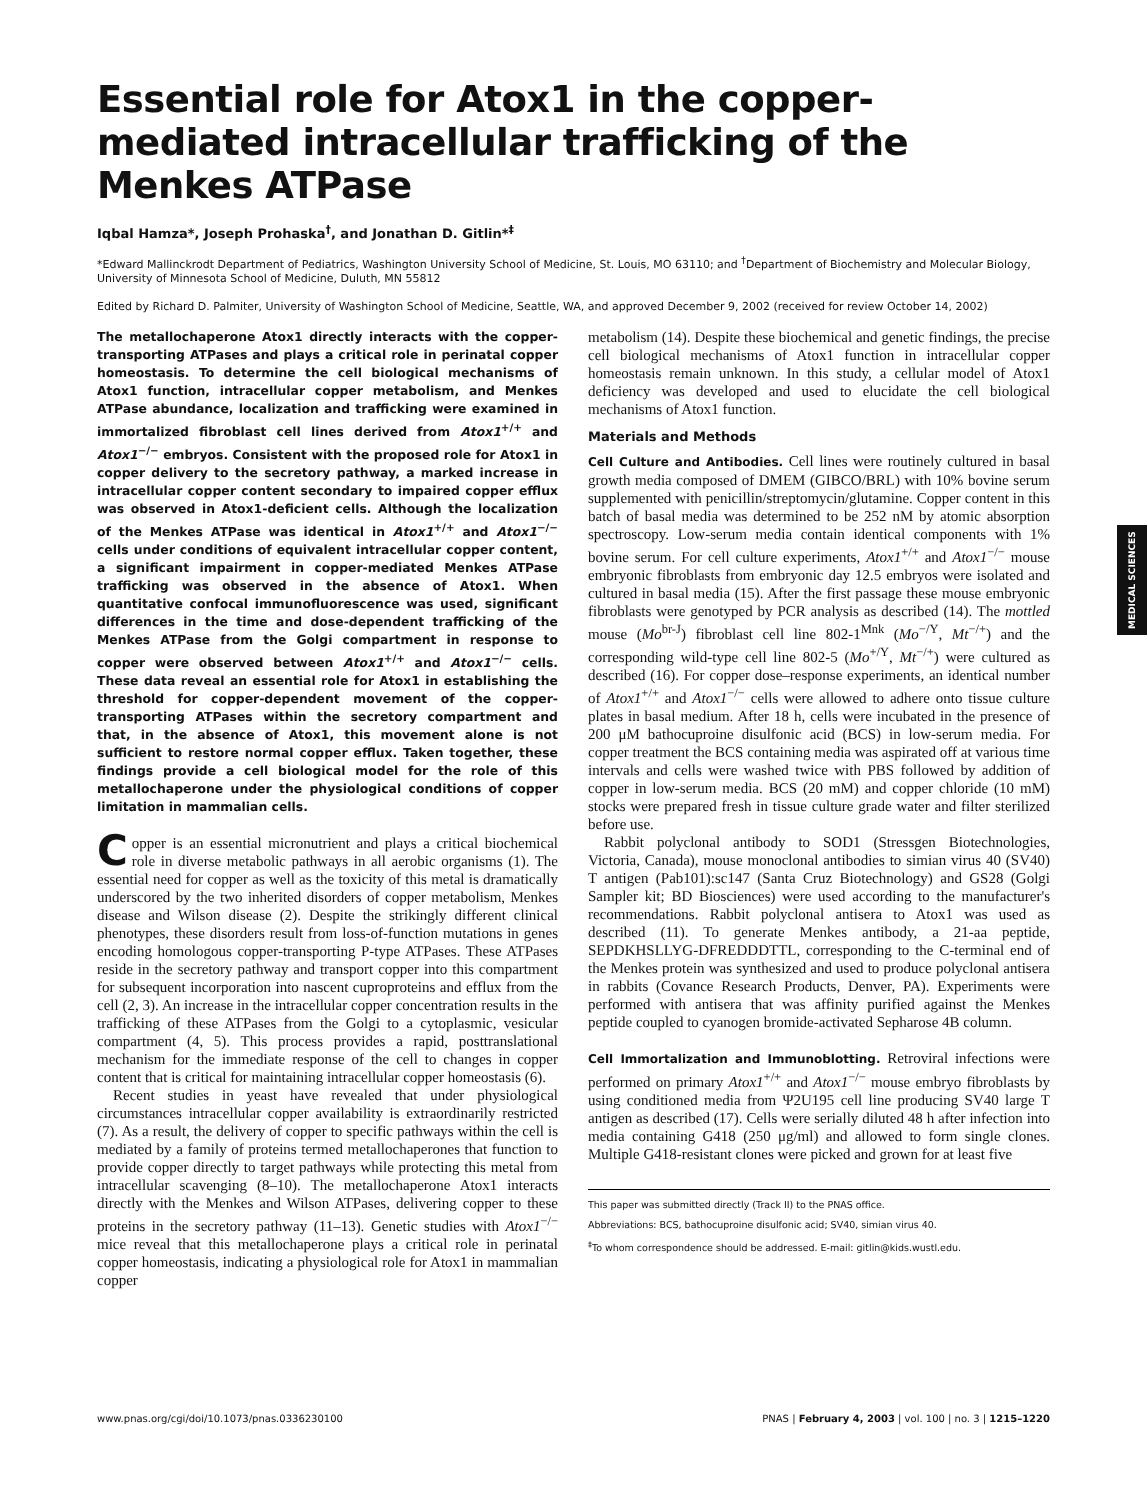MEDICAL SCIENCES
Essential role for Atox1 in the copper-mediated intracellular trafficking of the Menkes ATPase
Iqbal Hamza*, Joseph Prohaska<sup>†</sup>, and Jonathan D. Gitlin*<sup>‡</sup>
*Edward Mallinckrodt Department of Pediatrics, Washington University School of Medicine, St. Louis, MO 63110; and <sup>†</sup>Department of Biochemistry and Molecular Biology, University of Minnesota School of Medicine, Duluth, MN 55812
Edited by Richard D. Palmiter, University of Washington School of Medicine, Seattle, WA, and approved December 9, 2002 (received for review October 14, 2002)
The metallochaperone Atox1 directly interacts with the copper-transporting ATPases and plays a critical role in perinatal copper homeostasis. To determine the cell biological mechanisms of Atox1 function, intracellular copper metabolism, and Menkes ATPase abundance, localization and trafficking were examined in immortalized fibroblast cell lines derived from Atox1<sup>+/+</sup> and Atox1<sup>−/−</sup> embryos. Consistent with the proposed role for Atox1 in copper delivery to the secretory pathway, a marked increase in intracellular copper content secondary to impaired copper efflux was observed in Atox1-deficient cells. Although the localization of the Menkes ATPase was identical in Atox1<sup>+/+</sup> and Atox1<sup>−/−</sup> cells under conditions of equivalent intracellular copper content, a significant impairment in copper-mediated Menkes ATPase trafficking was observed in the absence of Atox1. When quantitative confocal immunofluorescence was used, significant differences in the time and dose-dependent trafficking of the Menkes ATPase from the Golgi compartment in response to copper were observed between Atox1<sup>+/+</sup> and Atox1<sup>−/−</sup> cells. These data reveal an essential role for Atox1 in establishing the threshold for copper-dependent movement of the copper-transporting ATPases within the secretory compartment and that, in the absence of Atox1, this movement alone is not sufficient to restore normal copper efflux. Taken together, these findings provide a cell biological model for the role of this metallochaperone under the physiological conditions of copper limitation in mammalian cells.
Copper is an essential micronutrient and plays a critical biochemical role in diverse metabolic pathways in all aerobic organisms (1). The essential need for copper as well as the toxicity of this metal is dramatically underscored by the two inherited disorders of copper metabolism, Menkes disease and Wilson disease (2). Despite the strikingly different clinical phenotypes, these disorders result from loss-of-function mutations in genes encoding homologous copper-transporting P-type ATPases. These ATPases reside in the secretory pathway and transport copper into this compartment for subsequent incorporation into nascent cuproproteins and efflux from the cell (2, 3). An increase in the intracellular copper concentration results in the trafficking of these ATPases from the Golgi to a cytoplasmic, vesicular compartment (4, 5). This process provides a rapid, posttranslational mechanism for the immediate response of the cell to changes in copper content that is critical for maintaining intracellular copper homeostasis (6).
Recent studies in yeast have revealed that under physiological circumstances intracellular copper availability is extraordinarily restricted (7). As a result, the delivery of copper to specific pathways within the cell is mediated by a family of proteins termed metallochaperones that function to provide copper directly to target pathways while protecting this metal from intracellular scavenging (8–10). The metallochaperone Atox1 interacts directly with the Menkes and Wilson ATPases, delivering copper to these proteins in the secretory pathway (11–13). Genetic studies with Atox1<sup>−/−</sup> mice reveal that this metallochaperone plays a critical role in perinatal copper homeostasis, indicating a physiological role for Atox1 in mammalian copper
metabolism (14). Despite these biochemical and genetic findings, the precise cell biological mechanisms of Atox1 function in intracellular copper homeostasis remain unknown. In this study, a cellular model of Atox1 deficiency was developed and used to elucidate the cell biological mechanisms of Atox1 function.
Materials and Methods
Cell Culture and Antibodies. Cell lines were routinely cultured in basal growth media composed of DMEM (GIBCO/BRL) with 10% bovine serum supplemented with penicillin/streptomycin/glutamine. Copper content in this batch of basal media was determined to be 252 nM by atomic absorption spectroscopy. Low-serum media contain identical components with 1% bovine serum. For cell culture experiments, Atox1<sup>+/+</sup> and Atox1<sup>−/−</sup> mouse embryonic fibroblasts from embryonic day 12.5 embryos were isolated and cultured in basal media (15). After the first passage these mouse embryonic fibroblasts were genotyped by PCR analysis as described (14). The mottled mouse (Mo<sup>br-J</sup>) fibroblast cell line 802-1<sup>Mnk</sup> (Mo<sup>−/Y</sup>, Mt<sup>−/+</sup>) and the corresponding wild-type cell line 802-5 (Mo<sup>+/Y</sup>, Mt<sup>−/+</sup>) were cultured as described (16). For copper dose–response experiments, an identical number of Atox1<sup>+/+</sup> and Atox1<sup>−/−</sup> cells were allowed to adhere onto tissue culture plates in basal medium. After 18 h, cells were incubated in the presence of 200 μM bathocuproine disulfonic acid (BCS) in low-serum media. For copper treatment the BCS containing media was aspirated off at various time intervals and cells were washed twice with PBS followed by addition of copper in low-serum media. BCS (20 mM) and copper chloride (10 mM) stocks were prepared fresh in tissue culture grade water and filter sterilized before use.
Rabbit polyclonal antibody to SOD1 (Stressgen Biotechnologies, Victoria, Canada), mouse monoclonal antibodies to simian virus 40 (SV40) T antigen (Pab101):sc147 (Santa Cruz Biotechnology) and GS28 (Golgi Sampler kit; BD Biosciences) were used according to the manufacturer's recommendations. Rabbit polyclonal antisera to Atox1 was used as described (11). To generate Menkes antibody, a 21-aa peptide, SEPDKHSLLYG-DFREDDDTTL, corresponding to the C-terminal end of the Menkes protein was synthesized and used to produce polyclonal antisera in rabbits (Covance Research Products, Denver, PA). Experiments were performed with antisera that was affinity purified against the Menkes peptide coupled to cyanogen bromide-activated Sepharose 4B column.
Cell Immortalization and Immunoblotting. Retroviral infections were performed on primary Atox1<sup>+/+</sup> and Atox1<sup>−/−</sup> mouse embryo fibroblasts by using conditioned media from Ψ2U195 cell line producing SV40 large T antigen as described (17). Cells were serially diluted 48 h after infection into media containing G418 (250 μg/ml) and allowed to form single clones. Multiple G418-resistant clones were picked and grown for at least five
This paper was submitted directly (Track II) to the PNAS office.
Abbreviations: BCS, bathocuproine disulfonic acid; SV40, simian virus 40.
<sup>‡</sup> To whom correspondence should be addressed. E-mail: gitlin@kids.wustl.edu.
www.pnas.org/cgi/doi/10.1073/pnas.0336230100 PNAS | February 4, 2003 | vol. 100 | no. 3 | 1215–1220